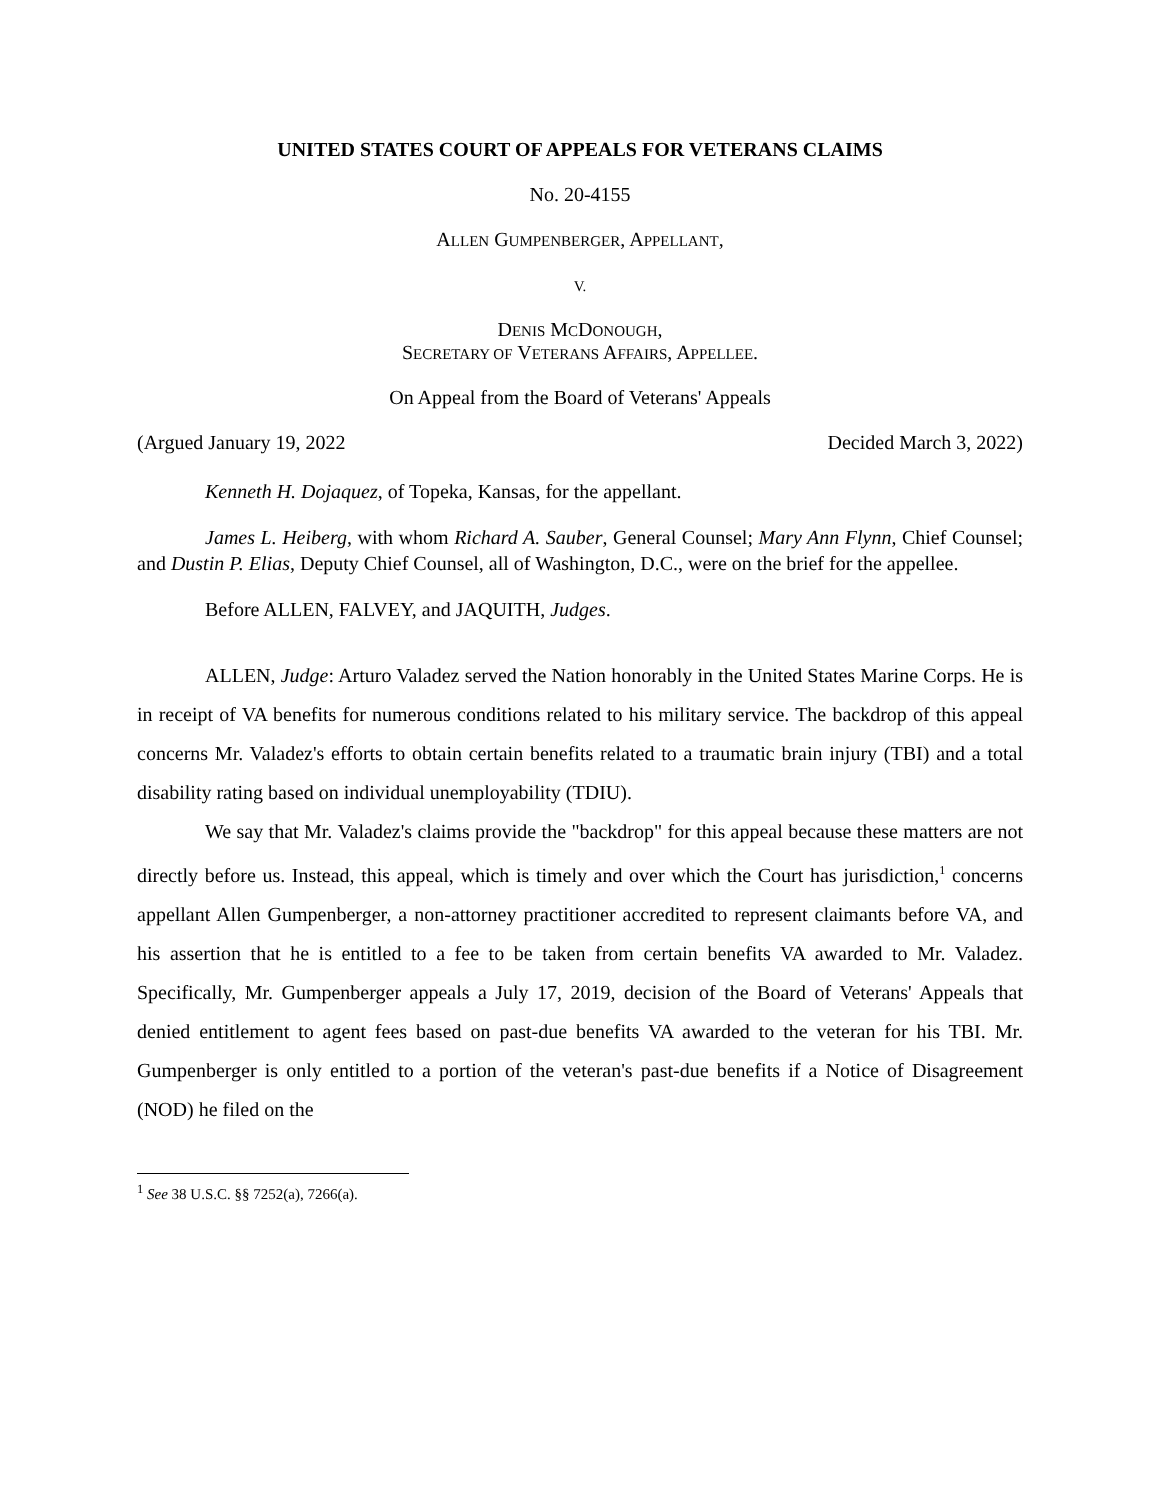UNITED STATES COURT OF APPEALS FOR VETERANS CLAIMS
No. 20-4155
ALLEN GUMPENBERGER, APPELLANT,
V.
DENIS MCDONOUGH,
SECRETARY OF VETERANS AFFAIRS, APPELLEE.
On Appeal from the Board of Veterans' Appeals
(Argued January 19, 2022 Decided March 3, 2022)
Kenneth H. Dojaquez, of Topeka, Kansas, for the appellant.
James L. Heiberg, with whom Richard A. Sauber, General Counsel; Mary Ann Flynn, Chief Counsel; and Dustin P. Elias, Deputy Chief Counsel, all of Washington, D.C., were on the brief for the appellee.
Before ALLEN, FALVEY, and JAQUITH, Judges.
ALLEN, Judge: Arturo Valadez served the Nation honorably in the United States Marine Corps. He is in receipt of VA benefits for numerous conditions related to his military service. The backdrop of this appeal concerns Mr. Valadez's efforts to obtain certain benefits related to a traumatic brain injury (TBI) and a total disability rating based on individual unemployability (TDIU).
We say that Mr. Valadez's claims provide the "backdrop" for this appeal because these matters are not directly before us. Instead, this appeal, which is timely and over which the Court has jurisdiction,<sup>1</sup> concerns appellant Allen Gumpenberger, a non-attorney practitioner accredited to represent claimants before VA, and his assertion that he is entitled to a fee to be taken from certain benefits VA awarded to Mr. Valadez. Specifically, Mr. Gumpenberger appeals a July 17, 2019, decision of the Board of Veterans' Appeals that denied entitlement to agent fees based on past-due benefits VA awarded to the veteran for his TBI. Mr. Gumpenberger is only entitled to a portion of the veteran's past-due benefits if a Notice of Disagreement (NOD) he filed on the
<sup>1</sup> See 38 U.S.C. §§ 7252(a), 7266(a).